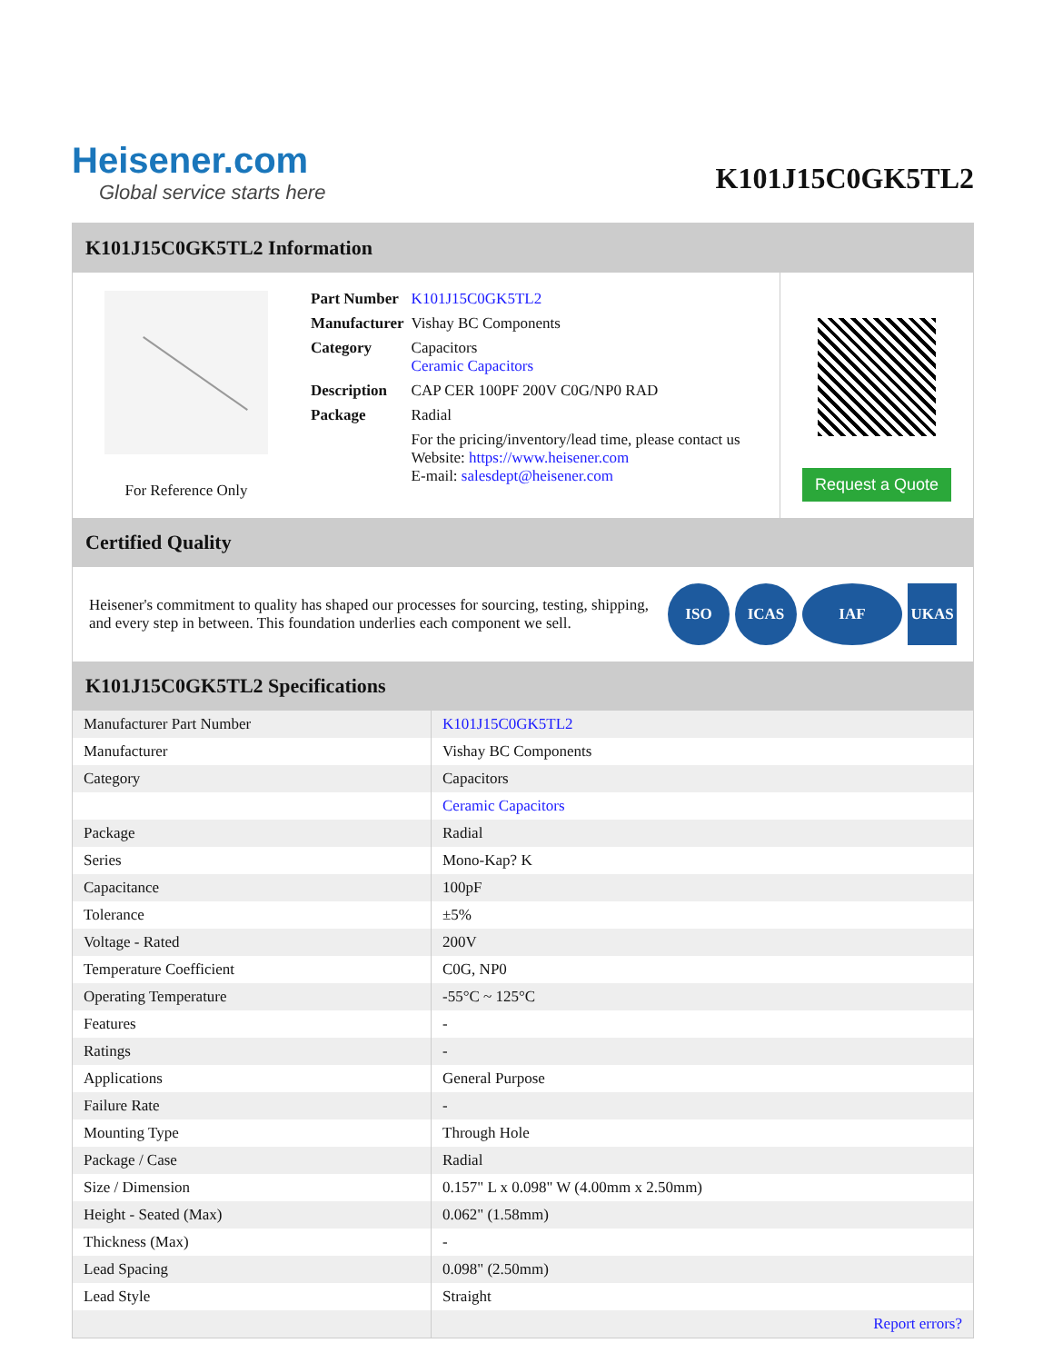Heisener.com
Global service starts here
K101J15C0GK5TL2
K101J15C0GK5TL2 Information
For Reference Only
| Part Number | K101J15C0GK5TL2 |
| Manufacturer | Vishay BC Components |
| Category | Capacitors Ceramic Capacitors |
| Description | CAP CER 100PF 200V C0G/NP0 RAD |
| Package | Radial |
| | For the pricing/inventory/lead time, please contact us Website: https://www.heisener.com E-mail: salesdept@heisener.com |
Request a Quote
Certified Quality
Heisener's commitment to quality has shaped our processes for sourcing, testing, shipping, and every step in between. This foundation underlies each component we sell.
ISO ICAS IAF UKAS
K101J15C0GK5TL2 Specifications
| Manufacturer Part Number | K101J15C0GK5TL2 |
| Manufacturer | Vishay BC Components |
| Category | Capacitors |
| | Ceramic Capacitors |
| Package | Radial |
| Series | Mono-Kap? K |
| Capacitance | 100pF |
| Tolerance | ±5% |
| Voltage - Rated | 200V |
| Temperature Coefficient | C0G, NP0 |
| Operating Temperature | -55°C ~ 125°C |
| Features | - |
| Ratings | - |
| Applications | General Purpose |
| Failure Rate | - |
| Mounting Type | Through Hole |
| Package / Case | Radial |
| Size / Dimension | 0.157" L x 0.098" W (4.00mm x 2.50mm) |
| Height - Seated (Max) | 0.062" (1.58mm) |
| Thickness (Max) | - |
| Lead Spacing | 0.098" (2.50mm) |
| Lead Style | Straight |
| | Report errors? |